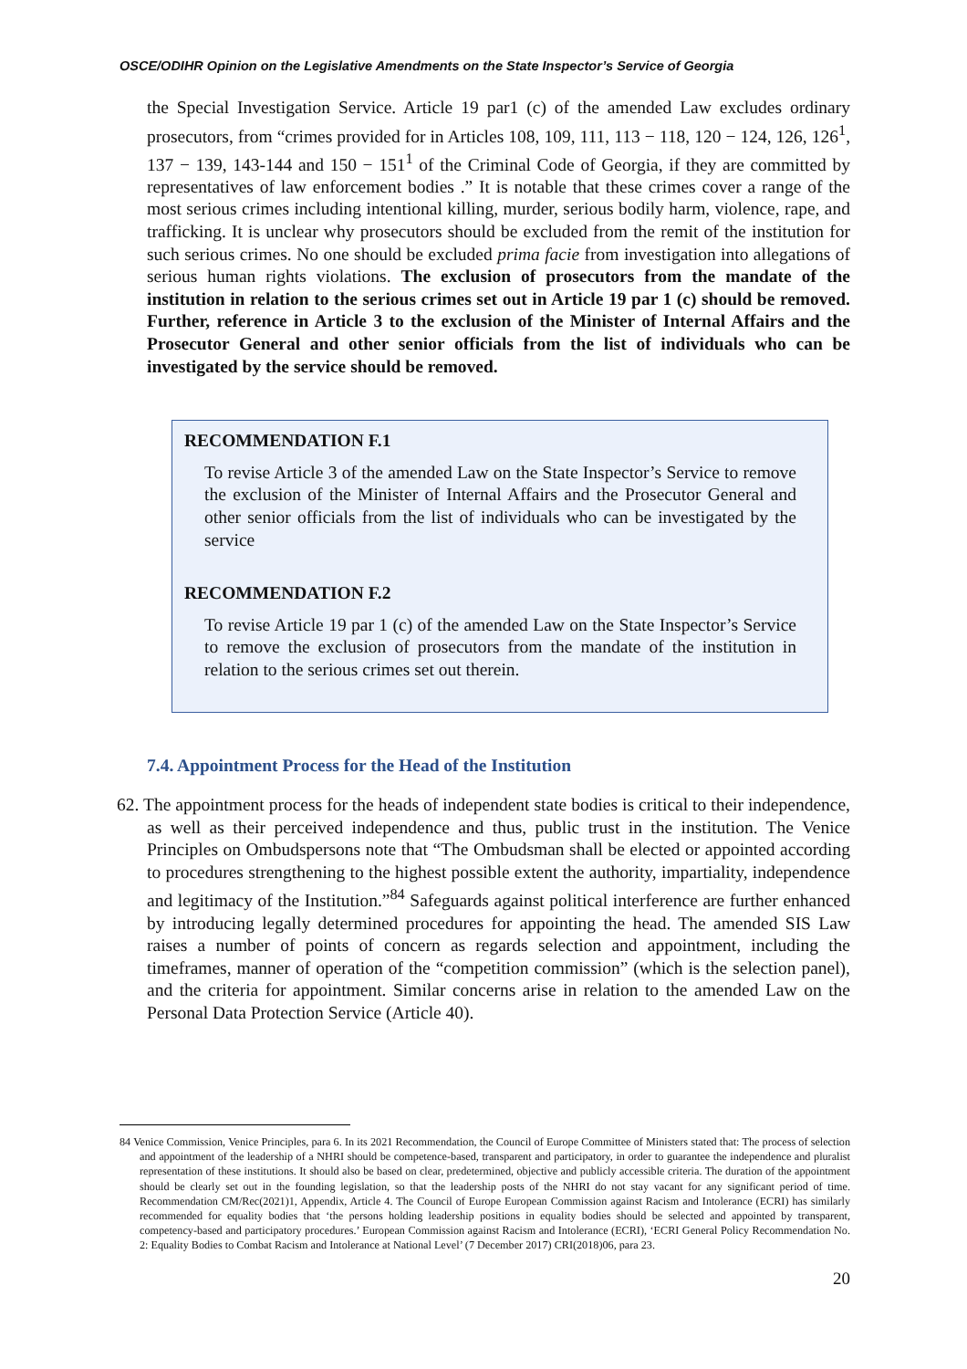OSCE/ODIHR Opinion on the Legislative Amendments on the State Inspector’s Service of Georgia
the Special Investigation Service. Article 19 par1 (c) of the amended Law excludes ordinary prosecutors, from “crimes provided for in Articles 108, 109, 111, 113 − 118, 120 − 124, 126, 126<sup>1</sup>, 137 − 139, 143-144 and 150 − 151<sup>1</sup> of the Criminal Code of Georgia, if they are committed by representatives of law enforcement bodies .” It is notable that these crimes cover a range of the most serious crimes including intentional killing, murder, serious bodily harm, violence, rape, and trafficking. It is unclear why prosecutors should be excluded from the remit of the institution for such serious crimes. No one should be excluded prima facie from investigation into allegations of serious human rights violations. The exclusion of prosecutors from the mandate of the institution in relation to the serious crimes set out in Article 19 par 1 (c) should be removed. Further, reference in Article 3 to the exclusion of the Minister of Internal Affairs and the Prosecutor General and other senior officials from the list of individuals who can be investigated by the service should be removed.
RECOMMENDATION F.1
To revise Article 3 of the amended Law on the State Inspector’s Service to remove the exclusion of the Minister of Internal Affairs and the Prosecutor General and other senior officials from the list of individuals who can be investigated by the service
RECOMMENDATION F.2
To revise Article 19 par 1 (c) of the amended Law on the State Inspector’s Service to remove the exclusion of prosecutors from the mandate of the institution in relation to the serious crimes set out therein.
7.4. Appointment Process for the Head of the Institution
62. The appointment process for the heads of independent state bodies is critical to their independence, as well as their perceived independence and thus, public trust in the institution. The Venice Principles on Ombudspersons note that “The Ombudsman shall be elected or appointed according to procedures strengthening to the highest possible extent the authority, impartiality, independence and legitimacy of the Institution.”<sup>84</sup> Safeguards against political interference are further enhanced by introducing legally determined procedures for appointing the head. The amended SIS Law raises a number of points of concern as regards selection and appointment, including the timeframes, manner of operation of the “competition commission” (which is the selection panel), and the criteria for appointment. Similar concerns arise in relation to the amended Law on the Personal Data Protection Service (Article 40).
84 Venice Commission, Venice Principles, para 6. In its 2021 Recommendation, the Council of Europe Committee of Ministers stated that: The process of selection and appointment of the leadership of a NHRI should be competence-based, transparent and participatory, in order to guarantee the independence and pluralist representation of these institutions. It should also be based on clear, predetermined, objective and publicly accessible criteria. The duration of the appointment should be clearly set out in the founding legislation, so that the leadership posts of the NHRI do not stay vacant for any significant period of time. Recommendation CM/Rec(2021)1, Appendix, Article 4. The Council of Europe European Commission against Racism and Intolerance (ECRI) has similarly recommended for equality bodies that ‘the persons holding leadership positions in equality bodies should be selected and appointed by transparent, competency-based and participatory procedures.’ European Commission against Racism and Intolerance (ECRI), ‘ECRI General Policy Recommendation No. 2: Equality Bodies to Combat Racism and Intolerance at National Level’ (7 December 2017) CRI(2018)06, para 23.
20